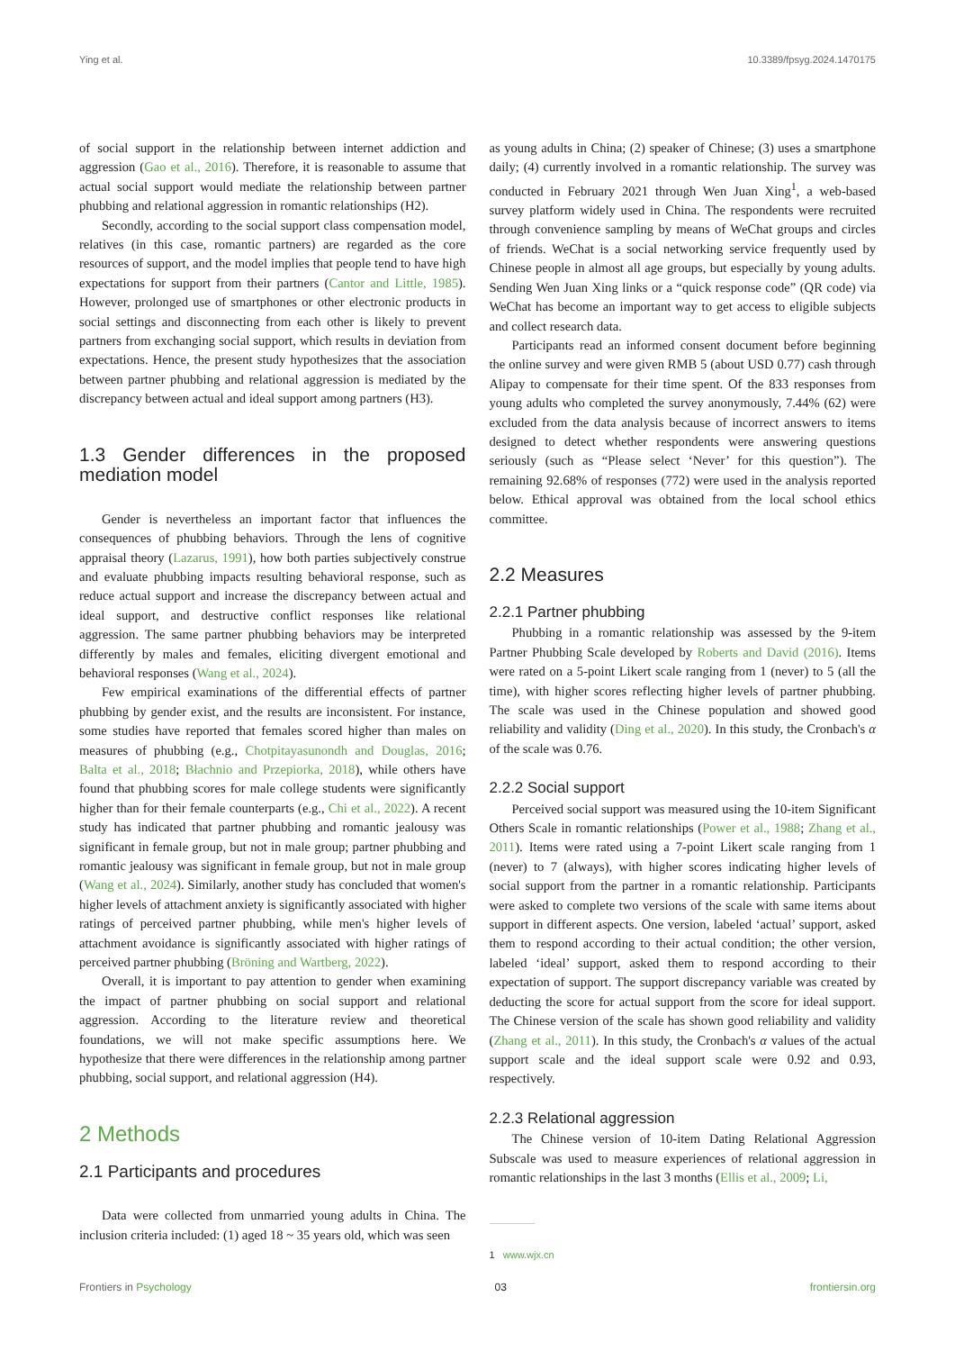Ying et al. 10.3389/fpsyg.2024.1470175
of social support in the relationship between internet addiction and aggression (Gao et al., 2016). Therefore, it is reasonable to assume that actual social support would mediate the relationship between partner phubbing and relational aggression in romantic relationships (H2).
Secondly, according to the social support class compensation model, relatives (in this case, romantic partners) are regarded as the core resources of support, and the model implies that people tend to have high expectations for support from their partners (Cantor and Little, 1985). However, prolonged use of smartphones or other electronic products in social settings and disconnecting from each other is likely to prevent partners from exchanging social support, which results in deviation from expectations. Hence, the present study hypothesizes that the association between partner phubbing and relational aggression is mediated by the discrepancy between actual and ideal support among partners (H3).
1.3 Gender differences in the proposed mediation model
Gender is nevertheless an important factor that influences the consequences of phubbing behaviors. Through the lens of cognitive appraisal theory (Lazarus, 1991), how both parties subjectively construe and evaluate phubbing impacts resulting behavioral response, such as reduce actual support and increase the discrepancy between actual and ideal support, and destructive conflict responses like relational aggression. The same partner phubbing behaviors may be interpreted differently by males and females, eliciting divergent emotional and behavioral responses (Wang et al., 2024).
Few empirical examinations of the differential effects of partner phubbing by gender exist, and the results are inconsistent. For instance, some studies have reported that females scored higher than males on measures of phubbing (e.g., Chotpitayasunondh and Douglas, 2016; Balta et al., 2018; Błachnio and Przepiorka, 2018), while others have found that phubbing scores for male college students were significantly higher than for their female counterparts (e.g., Chi et al., 2022). A recent study has indicated that partner phubbing and romantic jealousy was significant in female group, but not in male group; partner phubbing and romantic jealousy was significant in female group, but not in male group (Wang et al., 2024). Similarly, another study has concluded that women's higher levels of attachment anxiety is significantly associated with higher ratings of perceived partner phubbing, while men's higher levels of attachment avoidance is significantly associated with higher ratings of perceived partner phubbing (Bröning and Wartberg, 2022).
Overall, it is important to pay attention to gender when examining the impact of partner phubbing on social support and relational aggression. According to the literature review and theoretical foundations, we will not make specific assumptions here. We hypothesize that there were differences in the relationship among partner phubbing, social support, and relational aggression (H4).
2 Methods
2.1 Participants and procedures
Data were collected from unmarried young adults in China. The inclusion criteria included: (1) aged 18 ~ 35 years old, which was seen
as young adults in China; (2) speaker of Chinese; (3) uses a smartphone daily; (4) currently involved in a romantic relationship. The survey was conducted in February 2021 through Wen Juan Xing<sup>1</sup>, a web-based survey platform widely used in China. The respondents were recruited through convenience sampling by means of WeChat groups and circles of friends. WeChat is a social networking service frequently used by Chinese people in almost all age groups, but especially by young adults. Sending Wen Juan Xing links or a “quick response code” (QR code) via WeChat has become an important way to get access to eligible subjects and collect research data.
Participants read an informed consent document before beginning the online survey and were given RMB 5 (about USD 0.77) cash through Alipay to compensate for their time spent. Of the 833 responses from young adults who completed the survey anonymously, 7.44% (62) were excluded from the data analysis because of incorrect answers to items designed to detect whether respondents were answering questions seriously (such as “Please select ‘Never’ for this question”). The remaining 92.68% of responses (772) were used in the analysis reported below. Ethical approval was obtained from the local school ethics committee.
2.2 Measures
2.2.1 Partner phubbing
Phubbing in a romantic relationship was assessed by the 9-item Partner Phubbing Scale developed by Roberts and David (2016). Items were rated on a 5-point Likert scale ranging from 1 (never) to 5 (all the time), with higher scores reflecting higher levels of partner phubbing. The scale was used in the Chinese population and showed good reliability and validity (Ding et al., 2020). In this study, the Cronbach's α of the scale was 0.76.
2.2.2 Social support
Perceived social support was measured using the 10-item Significant Others Scale in romantic relationships (Power et al., 1988; Zhang et al., 2011). Items were rated using a 7-point Likert scale ranging from 1 (never) to 7 (always), with higher scores indicating higher levels of social support from the partner in a romantic relationship. Participants were asked to complete two versions of the scale with same items about support in different aspects. One version, labeled ‘actual’ support, asked them to respond according to their actual condition; the other version, labeled ‘ideal’ support, asked them to respond according to their expectation of support. The support discrepancy variable was created by deducting the score for actual support from the score for ideal support. The Chinese version of the scale has shown good reliability and validity (Zhang et al., 2011). In this study, the Cronbach's α values of the actual support scale and the ideal support scale were 0.92 and 0.93, respectively.
2.2.3 Relational aggression
The Chinese version of 10-item Dating Relational Aggression Subscale was used to measure experiences of relational aggression in romantic relationships in the last 3 months (Ellis et al., 2009; Li,
1 www.wjx.cn
Frontiers in Psychology 03 frontiersin.org